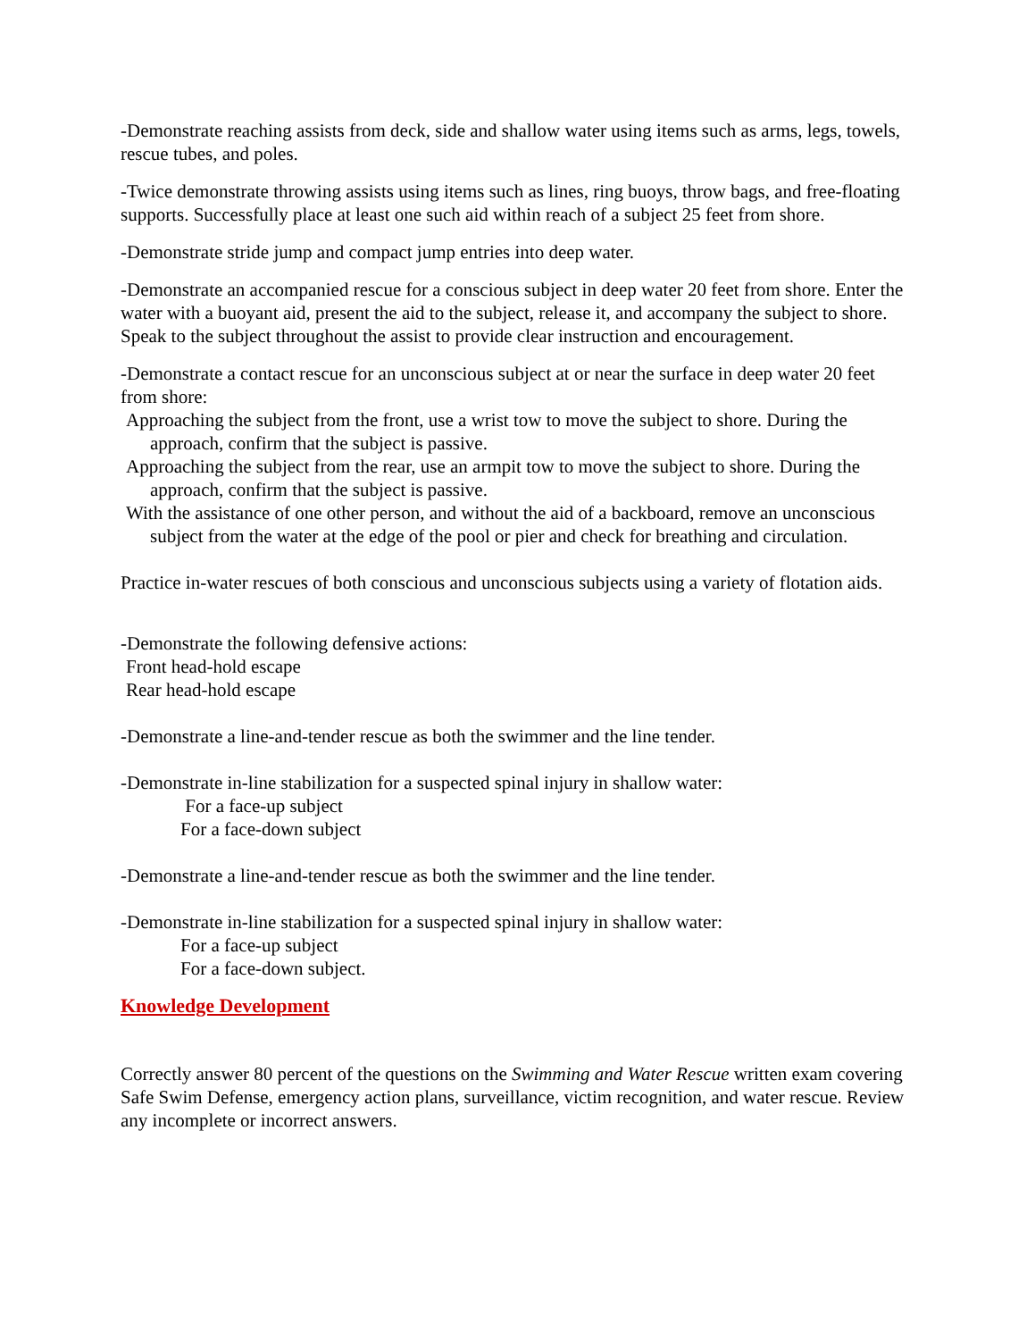-Demonstrate reaching assists from deck, side and shallow water using items such as arms, legs, towels, rescue tubes, and poles.
-Twice demonstrate throwing assists using items such as lines, ring buoys, throw bags, and free-floating supports. Successfully place at least one such aid within reach of a subject 25 feet from shore.
-Demonstrate stride jump and compact jump entries into deep water.
-Demonstrate an accompanied rescue for a conscious subject in deep water 20 feet from shore. Enter the water with a buoyant aid, present the aid to the subject, release it, and accompany the subject to shore. Speak to the subject throughout the assist to provide clear instruction and encouragement.
-Demonstrate a contact rescue for an unconscious subject at or near the surface in deep water 20 feet from shore:
Approaching the subject from the front, use a wrist tow to move the subject to shore. During the approach, confirm that the subject is passive.
Approaching the subject from the rear, use an armpit tow to move the subject to shore. During the approach, confirm that the subject is passive.
With the assistance of one other person, and without the aid of a backboard, remove an unconscious subject from the water at the edge of the pool or pier and check for breathing and circulation.
Practice in-water rescues of both conscious and unconscious subjects using a variety of flotation aids.
-Demonstrate the following defensive actions:
Front head-hold escape
Rear head-hold escape
-Demonstrate a line-and-tender rescue as both the swimmer and the line tender.
-Demonstrate in-line stabilization for a suspected spinal injury in shallow water:
For a face-up subject
For a face-down subject
-Demonstrate a line-and-tender rescue as both the swimmer and the line tender.
-Demonstrate in-line stabilization for a suspected spinal injury in shallow water:
For a face-up subject
For a face-down subject.
Knowledge Development
Correctly answer 80 percent of the questions on the Swimming and Water Rescue written exam covering Safe Swim Defense, emergency action plans, surveillance, victim recognition, and water rescue. Review any incomplete or incorrect answers.